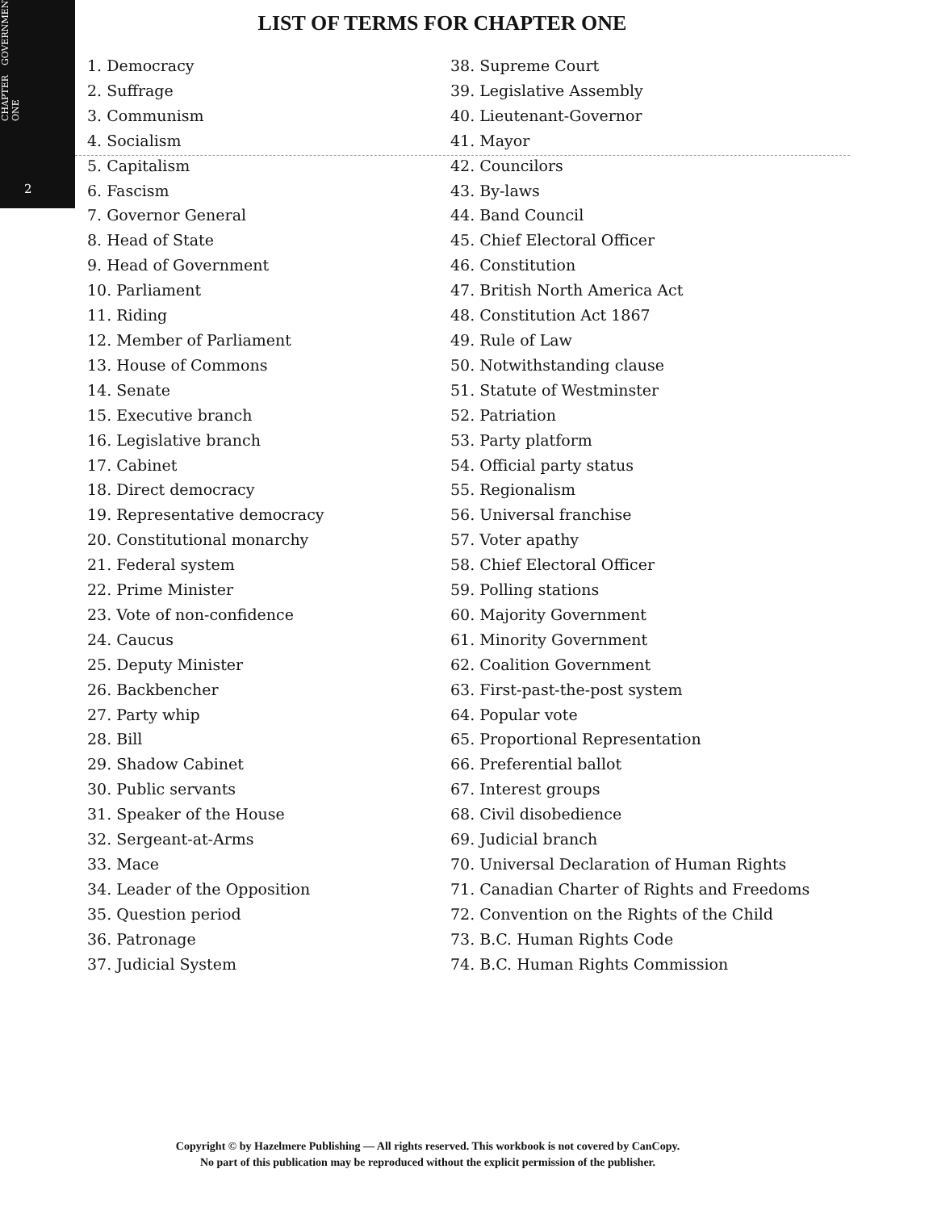CHAPTER ONE GOVERNMENT
2
LIST OF TERMS FOR CHAPTER ONE
1. Democracy
2. Suffrage
3. Communism
4. Socialism
5. Capitalism
6. Fascism
7. Governor General
8. Head of State
9. Head of Government
10. Parliament
11. Riding
12. Member of Parliament
13. House of Commons
14. Senate
15. Executive branch
16. Legislative branch
17. Cabinet
18. Direct democracy
19. Representative democracy
20. Constitutional monarchy
21. Federal system
22. Prime Minister
23. Vote of non-confidence
24. Caucus
25. Deputy Minister
26. Backbencher
27. Party whip
28. Bill
29. Shadow Cabinet
30. Public servants
31. Speaker of the House
32. Sergeant-at-Arms
33. Mace
34. Leader of the Opposition
35. Question period
36. Patronage
37. Judicial System
38. Supreme Court
39. Legislative Assembly
40. Lieutenant-Governor
41. Mayor
42. Councilors
43. By-laws
44. Band Council
45. Chief Electoral Officer
46. Constitution
47. British North America Act
48. Constitution Act 1867
49. Rule of Law
50. Notwithstanding clause
51. Statute of Westminster
52. Patriation
53. Party platform
54. Official party status
55. Regionalism
56. Universal franchise
57. Voter apathy
58. Chief Electoral Officer
59. Polling stations
60. Majority Government
61. Minority Government
62. Coalition Government
63. First-past-the-post system
64. Popular vote
65. Proportional Representation
66. Preferential ballot
67. Interest groups
68. Civil disobedience
69. Judicial branch
70. Universal Declaration of Human Rights
71. Canadian Charter of Rights and Freedoms
72. Convention on the Rights of the Child
73. B.C. Human Rights Code
74. B.C. Human Rights Commission
Copyright © by Hazelmere Publishing — All rights reserved. This workbook is not covered by CanCopy.
No part of this publication may be reproduced without the explicit permission of the publisher.